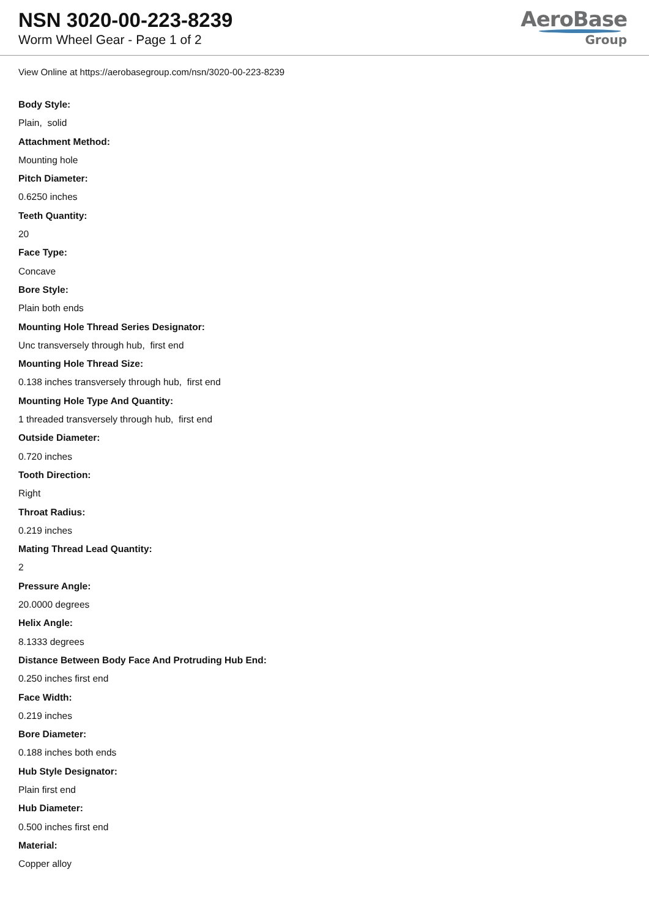NSN 3020-00-223-8239
Worm Wheel Gear - Page 1 of 2
AeroBase
Group
View Online at https://aerobasegroup.com/nsn/3020-00-223-8239
Body Style:
Plain, solid
Attachment Method:
Mounting hole
Pitch Diameter:
0.6250 inches
Teeth Quantity:
20
Face Type:
Concave
Bore Style:
Plain both ends
Mounting Hole Thread Series Designator:
Unc transversely through hub, first end
Mounting Hole Thread Size:
0.138 inches transversely through hub, first end
Mounting Hole Type And Quantity:
1 threaded transversely through hub, first end
Outside Diameter:
0.720 inches
Tooth Direction:
Right
Throat Radius:
0.219 inches
Mating Thread Lead Quantity:
2
Pressure Angle:
20.0000 degrees
Helix Angle:
8.1333 degrees
Distance Between Body Face And Protruding Hub End:
0.250 inches first end
Face Width:
0.219 inches
Bore Diameter:
0.188 inches both ends
Hub Style Designator:
Plain first end
Hub Diameter:
0.500 inches first end
Material:
Copper alloy